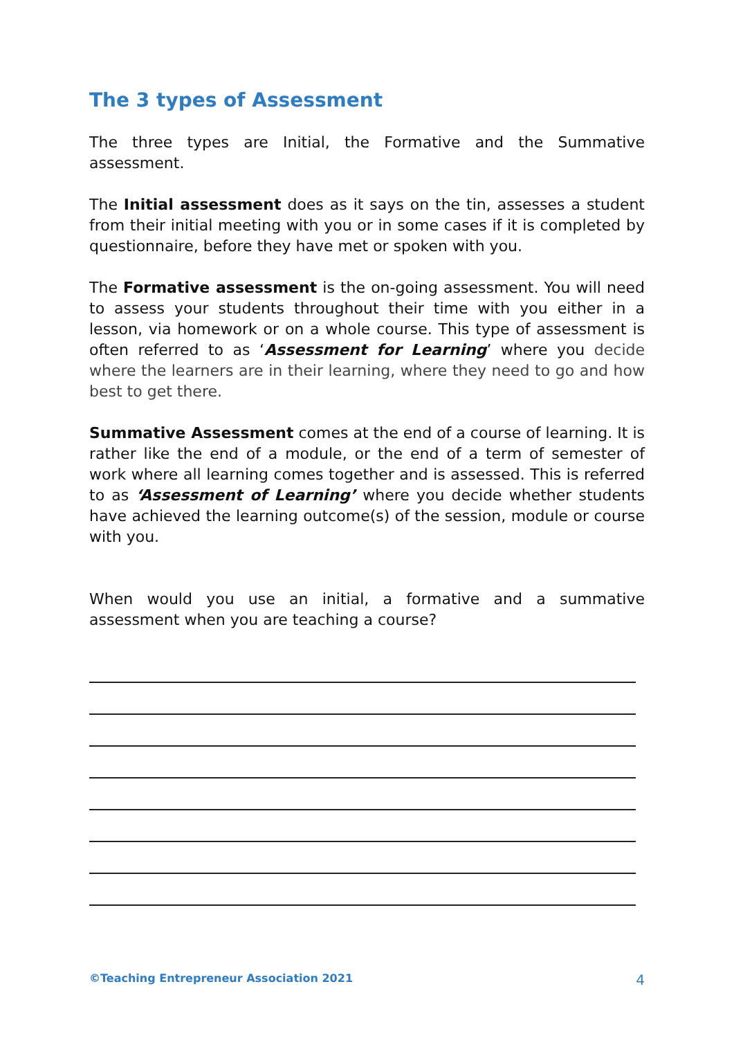The 3 types of Assessment
The three types are Initial, the Formative and the Summative assessment.
The Initial assessment does as it says on the tin, assesses a student from their initial meeting with you or in some cases if it is completed by questionnaire, before they have met or spoken with you.
The Formative assessment is the on-going assessment. You will need to assess your students throughout their time with you either in a lesson, via homework or on a whole course. This type of assessment is often referred to as ‘Assessment for Learning’ where you decide where the learners are in their learning, where they need to go and how best to get there.
Summative Assessment comes at the end of a course of learning. It is rather like the end of a module, or the end of a term of semester of work where all learning comes together and is assessed. This is referred to as ‘Assessment of Learning’ where you decide whether students have achieved the learning outcome(s) of the session, module or course with you.
When would you use an initial, a formative and a summative assessment when you are teaching a course?
©Teaching Entrepreneur Association 2021 4